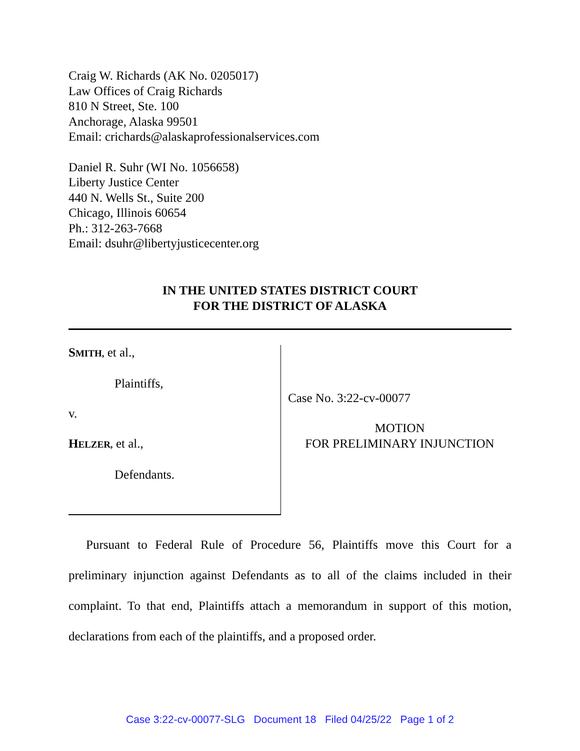Craig W. Richards (AK No. 0205017)
Law Offices of Craig Richards
810 N Street, Ste. 100
Anchorage, Alaska 99501
Email: crichards@alaskaprofessionalservices.com
Daniel R. Suhr (WI No. 1056658)
Liberty Justice Center
440 N. Wells St., Suite 200
Chicago, Illinois 60654
Ph.: 312-263-7668
Email: dsuhr@libertyjusticecenter.org
IN THE UNITED STATES DISTRICT COURT
FOR THE DISTRICT OF ALASKA
SMITH, et al.,
Plaintiffs,
v.
HELZER, et al.,
Defendants.
Case No. 3:22-cv-00077
MOTION
FOR PRELIMINARY INJUNCTION
Pursuant to Federal Rule of Procedure 56, Plaintiffs move this Court for a preliminary injunction against Defendants as to all of the claims included in their complaint. To that end, Plaintiffs attach a memorandum in support of this motion, declarations from each of the plaintiffs, and a proposed order.
Case 3:22-cv-00077-SLG Document 18 Filed 04/25/22 Page 1 of 2